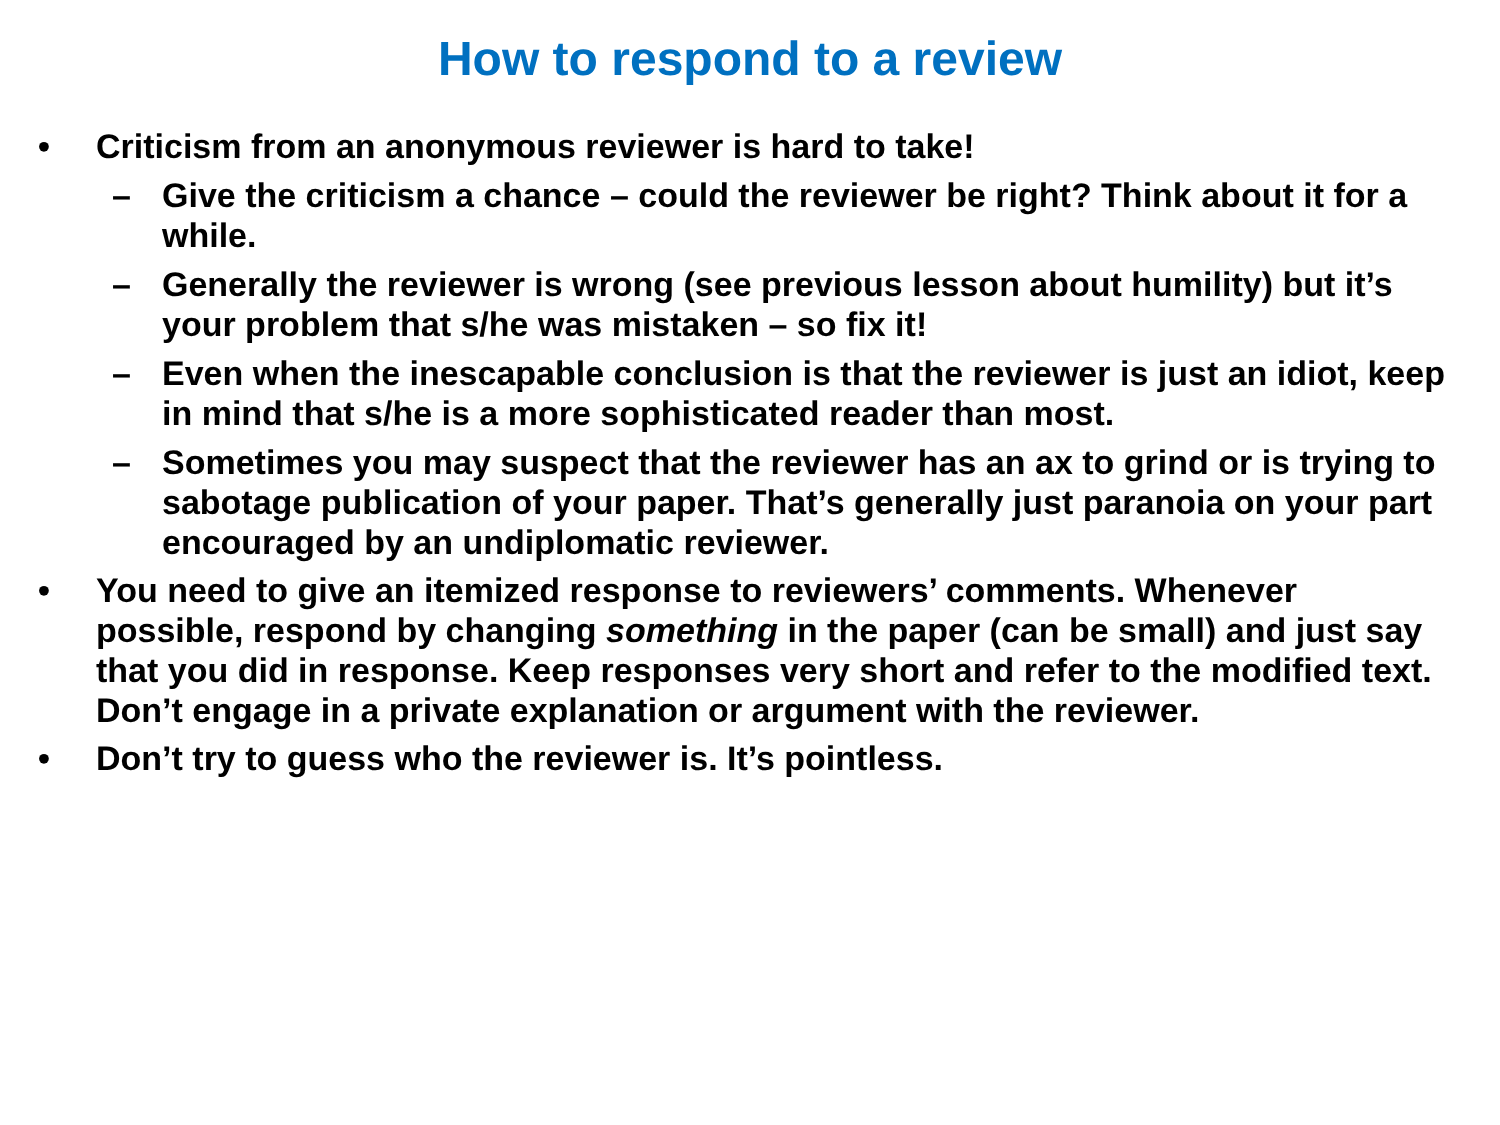How to respond to a review
• Criticism from an anonymous reviewer is hard to take!
– Give the criticism a chance – could the reviewer be right? Think about it for a while.
– Generally the reviewer is wrong (see previous lesson about humility) but it’s your problem that s/he was mistaken – so fix it!
– Even when the inescapable conclusion is that the reviewer is just an idiot, keep in mind that s/he is a more sophisticated reader than most.
– Sometimes you may suspect that the reviewer has an ax to grind or is trying to sabotage publication of your paper. That’s generally just paranoia on your part encouraged by an undiplomatic reviewer.
• You need to give an itemized response to reviewers’ comments. Whenever possible, respond by changing something in the paper (can be small) and just say that you did in response. Keep responses very short and refer to the modified text. Don’t engage in a private explanation or argument with the reviewer.
• Don’t try to guess who the reviewer is. It’s pointless.